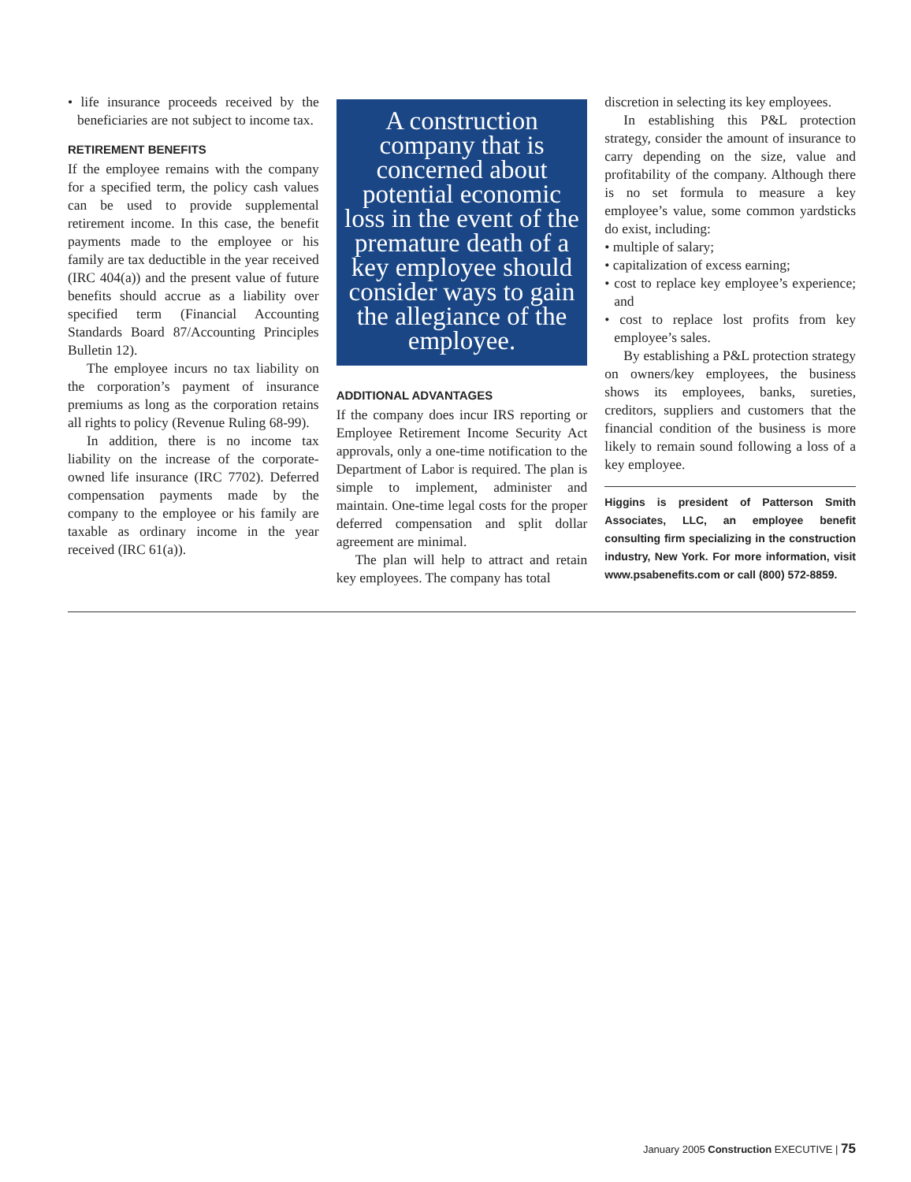• life insurance proceeds received by the beneficiaries are not subject to income tax.
RETIREMENT BENEFITS
If the employee remains with the company for a specified term, the policy cash values can be used to provide supplemental retirement income. In this case, the benefit payments made to the employee or his family are tax deductible in the year received (IRC 404(a)) and the present value of future benefits should accrue as a liability over specified term (Financial Accounting Standards Board 87/Accounting Principles Bulletin 12).
The employee incurs no tax liability on the corporation’s payment of insurance premiums as long as the corporation retains all rights to policy (Revenue Ruling 68-99).
In addition, there is no income tax liability on the increase of the corporate-owned life insurance (IRC 7702). Deferred compensation payments made by the company to the employee or his family are taxable as ordinary income in the year received (IRC 61(a)).
A construction company that is concerned about potential economic loss in the event of the premature death of a key employee should consider ways to gain the allegiance of the employee.
ADDITIONAL ADVANTAGES
If the company does incur IRS reporting or Employee Retirement Income Security Act approvals, only a one-time notification to the Department of Labor is required. The plan is simple to implement, administer and maintain. One-time legal costs for the proper deferred compensation and split dollar agreement are minimal.
The plan will help to attract and retain key employees. The company has total
discretion in selecting its key employees.
In establishing this P&L protection strategy, consider the amount of insurance to carry depending on the size, value and profitability of the company. Although there is no set formula to measure a key employee’s value, some common yardsticks do exist, including:
• multiple of salary;
• capitalization of excess earning;
• cost to replace key employee’s experience; and
• cost to replace lost profits from key employee’s sales.
By establishing a P&L protection strategy on owners/key employees, the business shows its employees, banks, sureties, creditors, suppliers and customers that the financial condition of the business is more likely to remain sound following a loss of a key employee.
Higgins is president of Patterson Smith Associates, LLC, an employee benefit consulting firm specializing in the construction industry, New York. For more information, visit www.psabenefits.com or call (800) 572-8859.
January 2005 Construction EXECUTIVE | 75